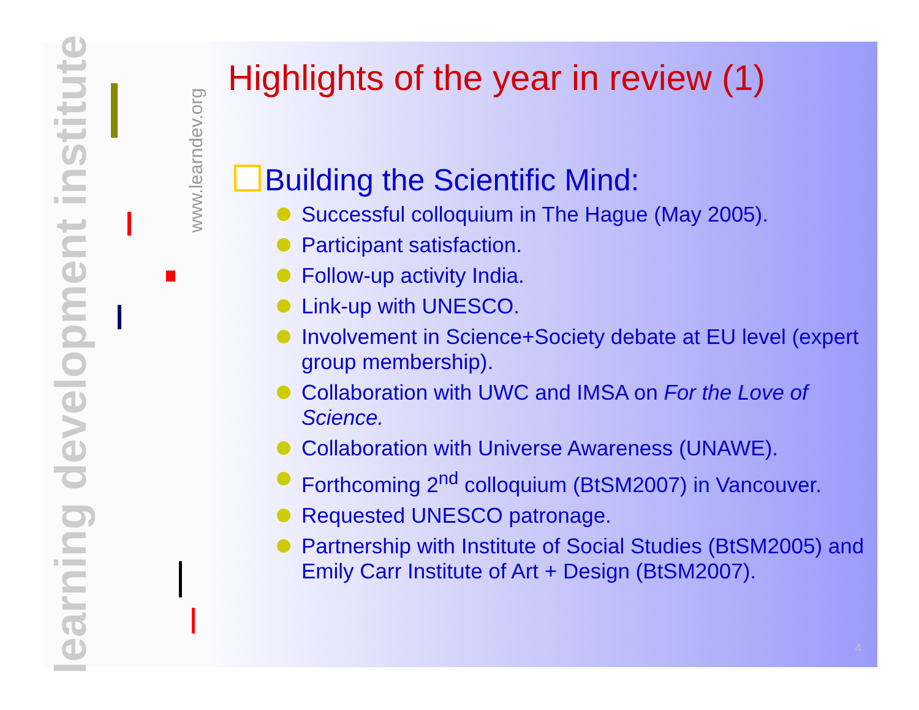learning development institute
www.learndev.org
Highlights of the year in review (1)
Building the Scientific Mind:
Successful colloquium in The Hague (May 2005).
Participant satisfaction.
Follow-up activity India.
Link-up with UNESCO.
Involvement in Science+Society debate at EU level (expert group membership).
Collaboration with UWC and IMSA on For the Love of Science.
Collaboration with Universe Awareness (UNAWE).
Forthcoming 2<sup>nd</sup> colloquium (BtSM2007) in Vancouver.
Requested UNESCO patronage.
Partnership with Institute of Social Studies (BtSM2005) and Emily Carr Institute of Art + Design (BtSM2007).
4